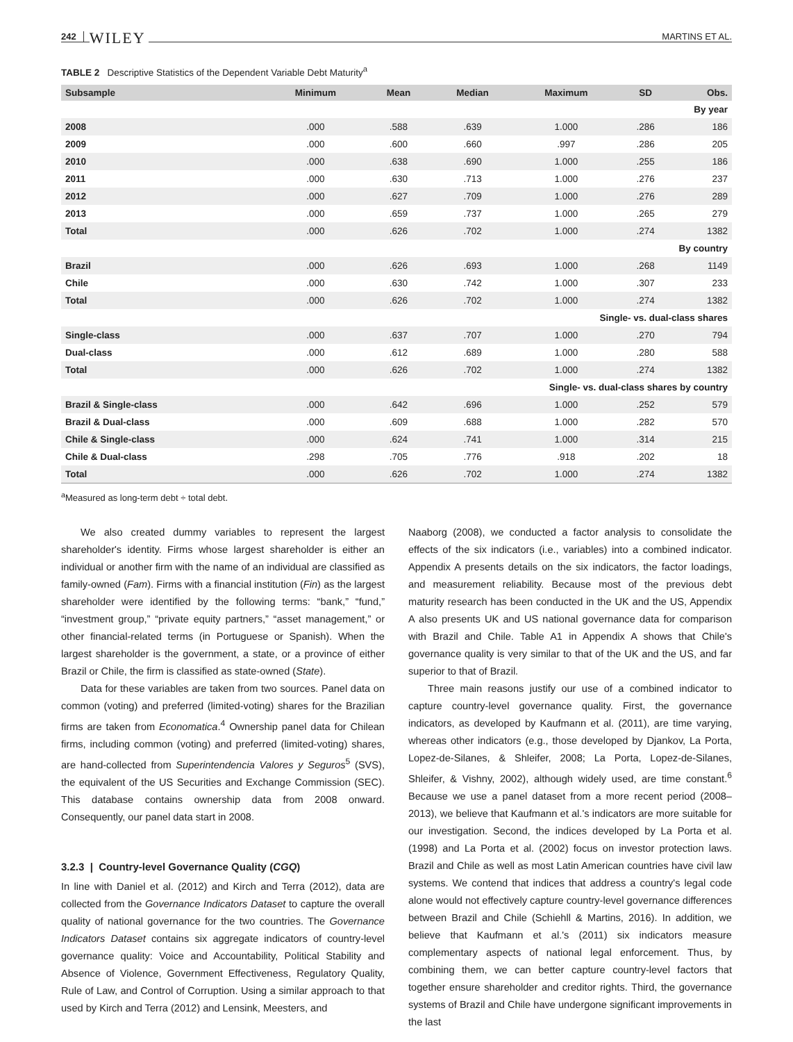242 WILEY MARTINS ET AL.
TABLE 2 Descriptive Statistics of the Dependent Variable Debt Maturity<sup>a</sup>
| Subsample | Minimum | Mean | Median | Maximum | SD | Obs. |
| --- | --- | --- | --- | --- | --- | --- |
| By year | | | | | | |
| 2008 | .000 | .588 | .639 | 1.000 | .286 | 186 |
| 2009 | .000 | .600 | .660 | .997 | .286 | 205 |
| 2010 | .000 | .638 | .690 | 1.000 | .255 | 186 |
| 2011 | .000 | .630 | .713 | 1.000 | .276 | 237 |
| 2012 | .000 | .627 | .709 | 1.000 | .276 | 289 |
| 2013 | .000 | .659 | .737 | 1.000 | .265 | 279 |
| Total | .000 | .626 | .702 | 1.000 | .274 | 1382 |
| By country | | | | | | |
| Brazil | .000 | .626 | .693 | 1.000 | .268 | 1149 |
| Chile | .000 | .630 | .742 | 1.000 | .307 | 233 |
| Total | .000 | .626 | .702 | 1.000 | .274 | 1382 |
| Single- vs. dual-class shares | | | | | | |
| Single-class | .000 | .637 | .707 | 1.000 | .270 | 794 |
| Dual-class | .000 | .612 | .689 | 1.000 | .280 | 588 |
| Total | .000 | .626 | .702 | 1.000 | .274 | 1382 |
| Single- vs. dual-class shares by country | | | | | | |
| Brazil & Single-class | .000 | .642 | .696 | 1.000 | .252 | 579 |
| Brazil & Dual-class | .000 | .609 | .688 | 1.000 | .282 | 570 |
| Chile & Single-class | .000 | .624 | .741 | 1.000 | .314 | 215 |
| Chile & Dual-class | .298 | .705 | .776 | .918 | .202 | 18 |
| Total | .000 | .626 | .702 | 1.000 | .274 | 1382 |
<sup>a</sup> Measured as long-term debt ÷ total debt.
We also created dummy variables to represent the largest shareholder's identity. Firms whose largest shareholder is either an individual or another firm with the name of an individual are classified as family-owned (Fam). Firms with a financial institution (Fin) as the largest shareholder were identified by the following terms: “bank,” “fund,” “investment group,” “private equity partners,” “asset management,” or other financial-related terms (in Portuguese or Spanish). When the largest shareholder is the government, a state, or a province of either Brazil or Chile, the firm is classified as state-owned (State).
Data for these variables are taken from two sources. Panel data on common (voting) and preferred (limited-voting) shares for the Brazilian firms are taken from Economatica.<sup>4</sup> Ownership panel data for Chilean firms, including common (voting) and preferred (limited-voting) shares, are hand-collected from Superintendencia Valores y Seguros<sup>5</sup> (SVS), the equivalent of the US Securities and Exchange Commission (SEC). This database contains ownership data from 2008 onward. Consequently, our panel data start in 2008.
3.2.3 | Country-level Governance Quality (CGQ)
In line with Daniel et al. (2012) and Kirch and Terra (2012), data are collected from the Governance Indicators Dataset to capture the overall quality of national governance for the two countries. The Governance Indicators Dataset contains six aggregate indicators of country-level governance quality: Voice and Accountability, Political Stability and Absence of Violence, Government Effectiveness, Regulatory Quality, Rule of Law, and Control of Corruption. Using a similar approach to that used by Kirch and Terra (2012) and Lensink, Meesters, and
Naaborg (2008), we conducted a factor analysis to consolidate the effects of the six indicators (i.e., variables) into a combined indicator. Appendix A presents details on the six indicators, the factor loadings, and measurement reliability. Because most of the previous debt maturity research has been conducted in the UK and the US, Appendix A also presents UK and US national governance data for comparison with Brazil and Chile. Table A1 in Appendix A shows that Chile's governance quality is very similar to that of the UK and the US, and far superior to that of Brazil.
Three main reasons justify our use of a combined indicator to capture country-level governance quality. First, the governance indicators, as developed by Kaufmann et al. (2011), are time varying, whereas other indicators (e.g., those developed by Djankov, La Porta, Lopez-de-Silanes, & Shleifer, 2008; La Porta, Lopez-de-Silanes, Shleifer, & Vishny, 2002), although widely used, are time constant.<sup>6</sup> Because we use a panel dataset from a more recent period (2008–2013), we believe that Kaufmann et al.'s indicators are more suitable for our investigation. Second, the indices developed by La Porta et al. (1998) and La Porta et al. (2002) focus on investor protection laws. Brazil and Chile as well as most Latin American countries have civil law systems. We contend that indices that address a country's legal code alone would not effectively capture country-level governance differences between Brazil and Chile (Schiehll & Martins, 2016). In addition, we believe that Kaufmann et al.'s (2011) six indicators measure complementary aspects of national legal enforcement. Thus, by combining them, we can better capture country-level factors that together ensure shareholder and creditor rights. Third, the governance systems of Brazil and Chile have undergone significant improvements in the last